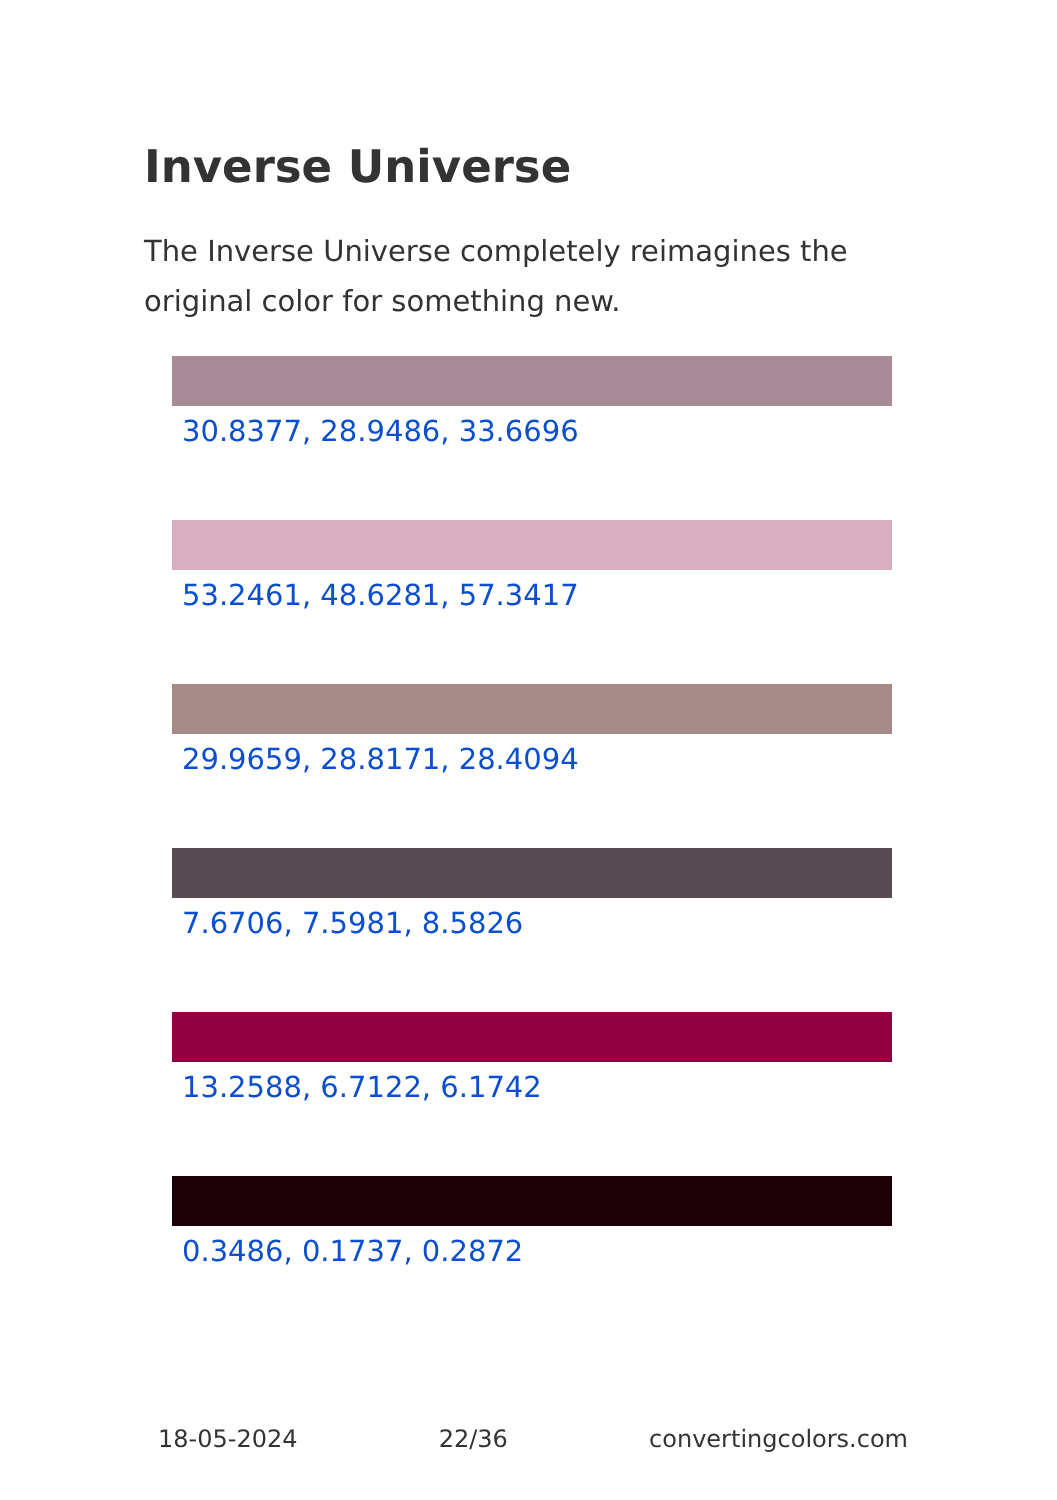Inverse Universe
The Inverse Universe completely reimagines the original color for something new.
30.8377, 28.9486, 33.6696
53.2461, 48.6281, 57.3417
29.9659, 28.8171, 28.4094
7.6706, 7.5981, 8.5826
13.2588, 6.7122, 6.1742
0.3486, 0.1737, 0.2872
18-05-2024 22/36 convertingcolors.com